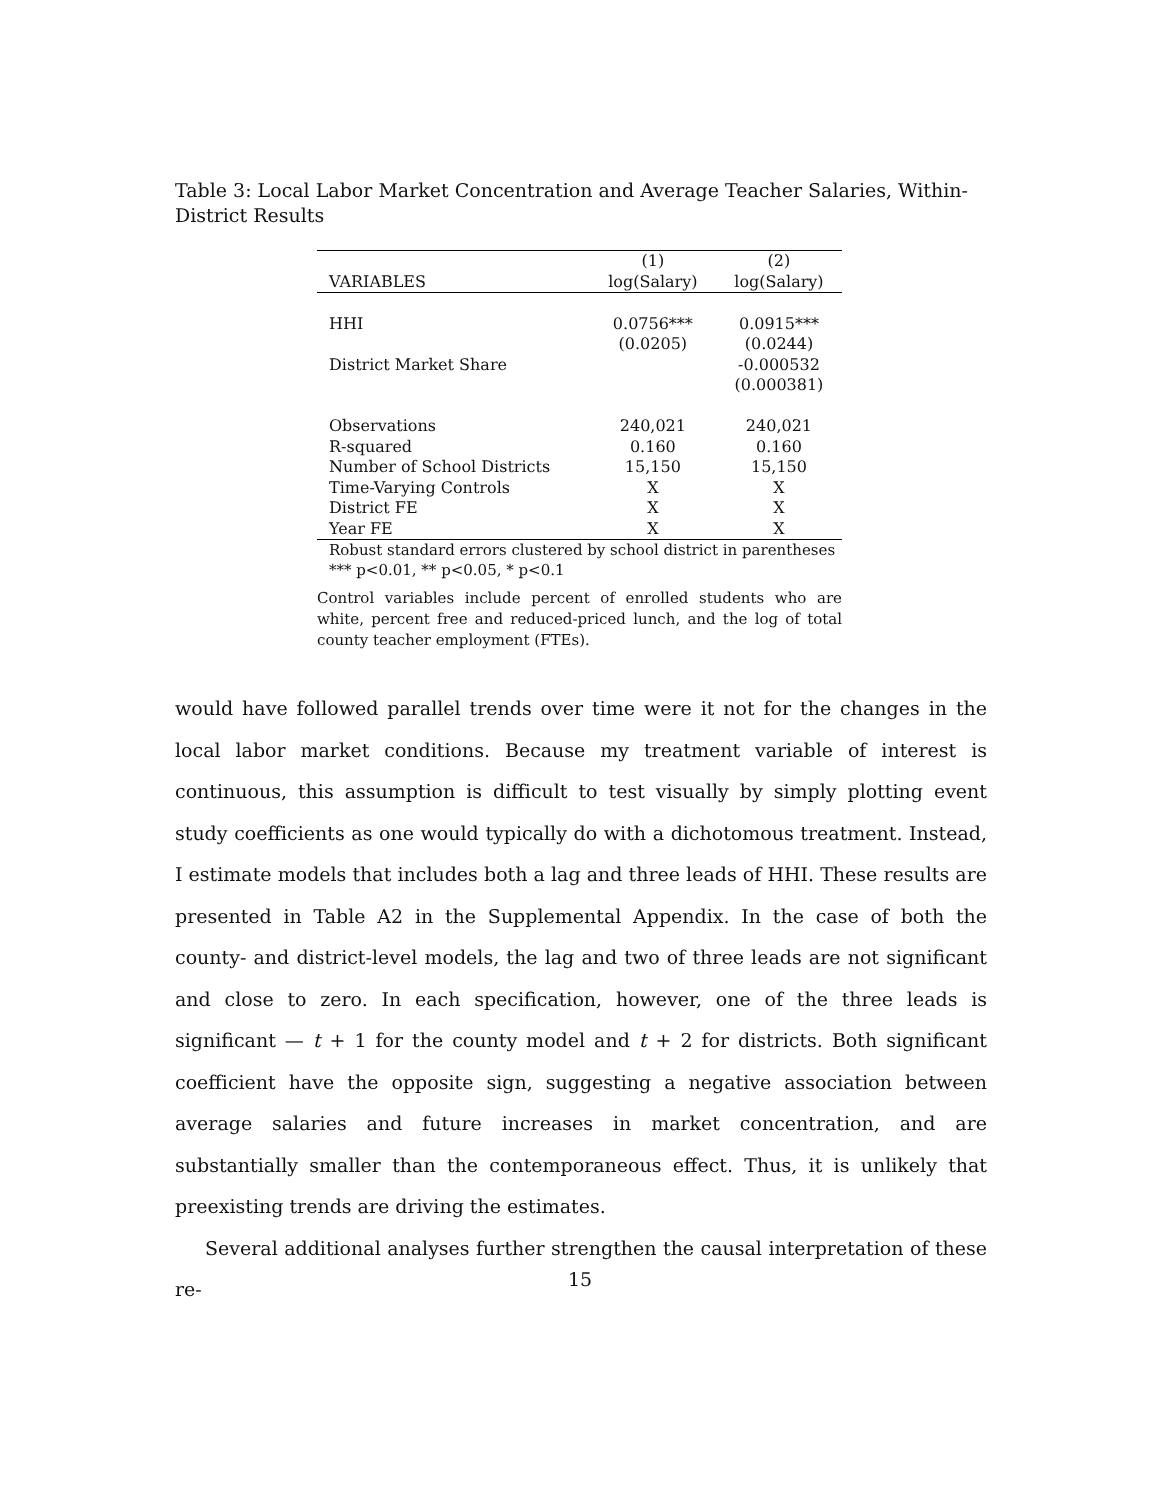Table 3: Local Labor Market Concentration and Average Teacher Salaries, Within-District Results
| | (1) | (2) |
| --- | --- | --- |
| VARIABLES | log(Salary) | log(Salary) |
| HHI | 0.0756*** | 0.0915*** |
| | (0.0205) | (0.0244) |
| District Market Share | | -0.000532 |
| | | (0.000381) |
| Observations | 240,021 | 240,021 |
| R-squared | 0.160 | 0.160 |
| Number of School Districts | 15,150 | 15,150 |
| Time-Varying Controls | X | X |
| District FE | X | X |
| Year FE | X | X |
Robust standard errors clustered by school district in parentheses
*** p<0.01, ** p<0.05, * p<0.1
Control variables include percent of enrolled students who are white, percent free and reduced-priced lunch, and the log of total county teacher employment (FTEs).
would have followed parallel trends over time were it not for the changes in the local labor market conditions. Because my treatment variable of interest is continuous, this assumption is difficult to test visually by simply plotting event study coefficients as one would typically do with a dichotomous treatment. Instead, I estimate models that includes both a lag and three leads of HHI. These results are presented in Table A2 in the Supplemental Appendix. In the case of both the county- and district-level models, the lag and two of three leads are not significant and close to zero. In each specification, however, one of the three leads is significant — t + 1 for the county model and t + 2 for districts. Both significant coefficient have the opposite sign, suggesting a negative association between average salaries and future increases in market concentration, and are substantially smaller than the contemporaneous effect. Thus, it is unlikely that preexisting trends are driving the estimates.
Several additional analyses further strengthen the causal interpretation of these re-
15